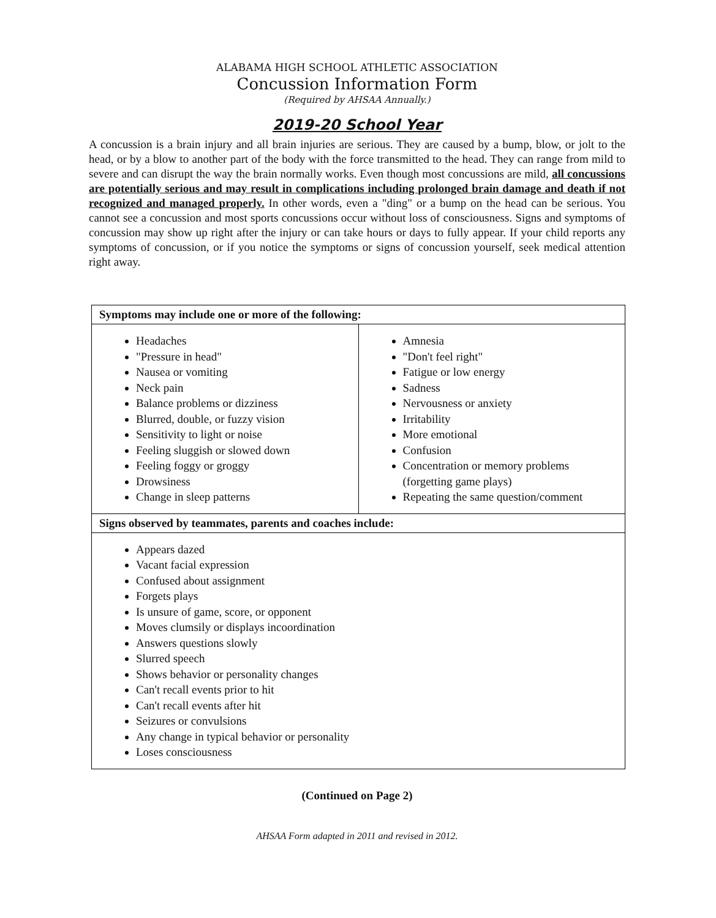ALABAMA HIGH SCHOOL ATHLETIC ASSOCIATION
Concussion Information Form
(Required by AHSAA Annually.)
2019-20 School Year
A concussion is a brain injury and all brain injuries are serious. They are caused by a bump, blow, or jolt to the head, or by a blow to another part of the body with the force transmitted to the head. They can range from mild to severe and can disrupt the way the brain normally works. Even though most concussions are mild, all concussions are potentially serious and may result in complications including prolonged brain damage and death if not recognized and managed properly. In other words, even a "ding" or a bump on the head can be serious. You cannot see a concussion and most sports concussions occur without loss of consciousness. Signs and symptoms of concussion may show up right after the injury or can take hours or days to fully appear. If your child reports any symptoms of concussion, or if you notice the symptoms or signs of concussion yourself, seek medical attention right away.
| Symptoms may include one or more of the following: | |
| --- | --- |
| Headaches "Pressure in head" Nausea or vomiting Neck pain Balance problems or dizziness Blurred, double, or fuzzy vision Sensitivity to light or noise Feeling sluggish or slowed down Feeling foggy or groggy Drowsiness Change in sleep patterns | Amnesia "Don't feel right" Fatigue or low energy Sadness Nervousness or anxiety Irritability More emotional Confusion Concentration or memory problems (forgetting game plays) Repeating the same question/comment |
| Signs observed by teammates, parents and coaches include: | |
| Appears dazed Vacant facial expression Confused about assignment Forgets plays Is unsure of game, score, or opponent Moves clumsily or displays incoordination Answers questions slowly Slurred speech Shows behavior or personality changes Can't recall events prior to hit Can't recall events after hit Seizures or convulsions Any change in typical behavior or personality Loses consciousness | |
(Continued on Page 2)
AHSAA Form adapted in 2011 and revised in 2012.